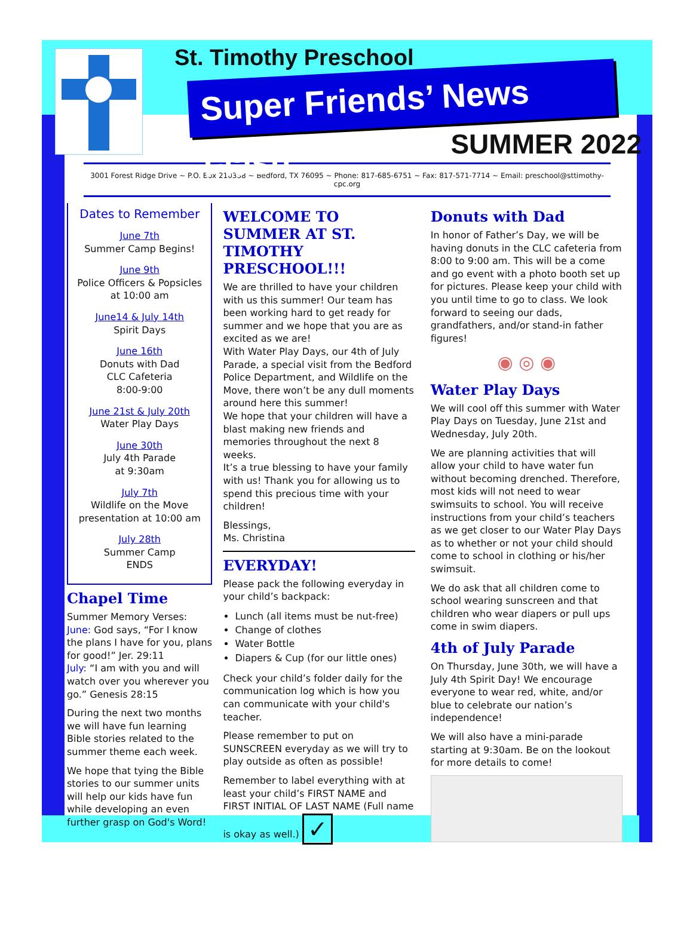St. Timothy Preschool
Super Friends’ News Flash
SUMMER 2022
3001 Forest Ridge Drive ~ P.O. Box 210338 ~ Bedford, TX 76095 ~ Phone: 817-685-6751 ~ Fax: 817-571-7714 ~ Email: preschool@sttimothy-cpc.org
Dates to Remember
June 7th
Summer Camp Begins!
June 9th
Police Officers & Popsicles at 10:00 am
June14 & July 14th
Spirit Days
June 16th
Donuts with Dad
CLC Cafeteria
8:00-9:00
June 21st & July 20th
Water Play Days
June 30th
July 4th Parade
at 9:30am
July 7th
Wildlife on the Move presentation at 10:00 am
July 28th
Summer Camp
ENDS
Chapel Time
Summer Memory Verses:
June: God says, “For I know the plans I have for you, plans for good!” Jer. 29:11
July: “I am with you and will watch over you wherever you go.” Genesis 28:15
During the next two months we will have fun learning Bible stories related to the summer theme each week.
We hope that tying the Bible stories to our summer units will help our kids have fun while developing an even further grasp on God's Word!
WELCOME TO SUMMER AT ST. TIMOTHY PRESCHOOL!!!
We are thrilled to have your children with us this summer! Our team has been working hard to get ready for summer and we hope that you are as excited as we are!
With Water Play Days, our 4th of July Parade, a special visit from the Bedford Police Department, and Wildlife on the Move, there won’t be any dull moments around here this summer!
We hope that your children will have a blast making new friends and memories throughout the next 8 weeks.
It’s a true blessing to have your family with us! Thank you for allowing us to spend this precious time with your children!
Blessings,
Ms. Christina
EVERYDAY!
Please pack the following everyday in your child’s backpack:
Lunch (all items must be nut-free)
Change of clothes
Water Bottle
Diapers & Cup (for our little ones)
Check your child’s folder daily for the communication log which is how you can communicate with your child's teacher.
Please remember to put on SUNSCREEN everyday as we will try to play outside as often as possible!
Remember to label everything with at least your child’s FIRST NAME and FIRST INITIAL OF LAST NAME (Full name is okay as well.) ✓
Donuts with Dad
In honor of Father’s Day, we will be having donuts in the CLC cafeteria from 8:00 to 9:00 am. This will be a come and go event with a photo booth set up for pictures. Please keep your child with you until time to go to class. We look forward to seeing our dads, grandfathers, and/or stand-in father figures!
◉ ◎ ◉
Water Play Days
We will cool off this summer with Water Play Days on Tuesday, June 21st and Wednesday, July 20th.
We are planning activities that will allow your child to have water fun without becoming drenched. Therefore, most kids will not need to wear swimsuits to school. You will receive instructions from your child’s teachers as we get closer to our Water Play Days as to whether or not your child should come to school in clothing or his/her swimsuit.
We do ask that all children come to school wearing sunscreen and that children who wear diapers or pull ups come in swim diapers.
4th of July Parade
On Thursday, June 30th, we will have a July 4th Spirit Day! We encourage everyone to wear red, white, and/or blue to celebrate our nation’s independence!
We will also have a mini-parade starting at 9:30am. Be on the lookout for more details to come!